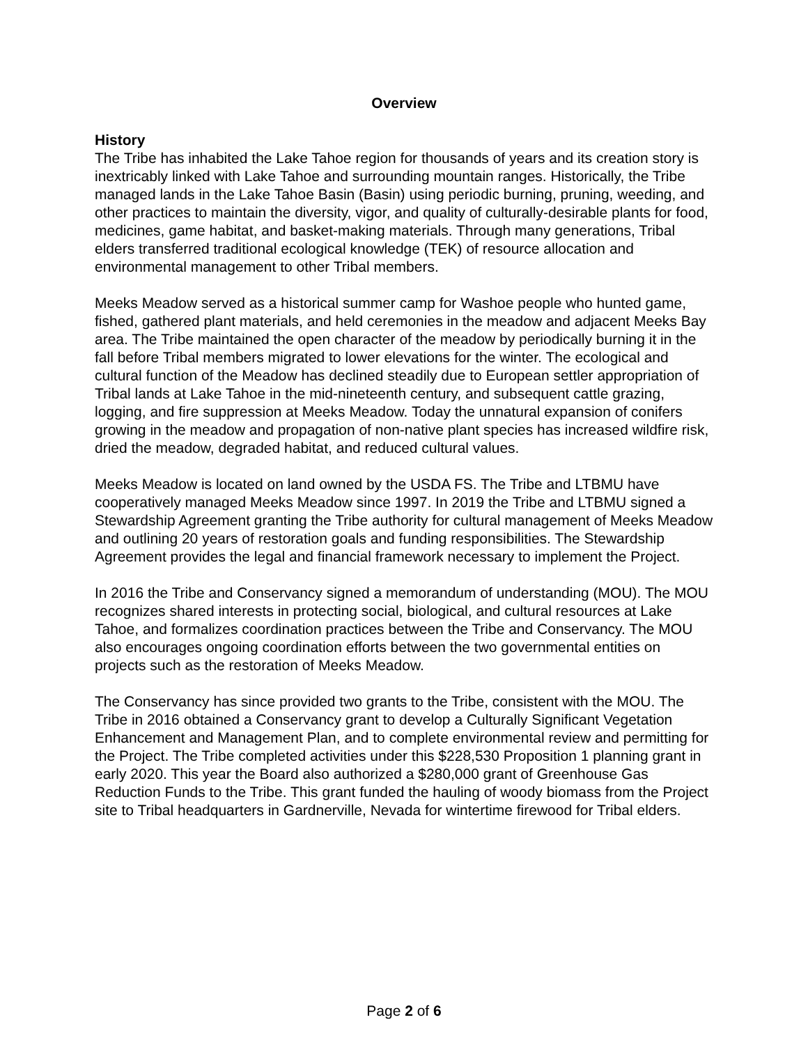Overview
History
The Tribe has inhabited the Lake Tahoe region for thousands of years and its creation story is inextricably linked with Lake Tahoe and surrounding mountain ranges. Historically, the Tribe managed lands in the Lake Tahoe Basin (Basin) using periodic burning, pruning, weeding, and other practices to maintain the diversity, vigor, and quality of culturally-desirable plants for food, medicines, game habitat, and basket-making materials. Through many generations, Tribal elders transferred traditional ecological knowledge (TEK) of resource allocation and environmental management to other Tribal members.
Meeks Meadow served as a historical summer camp for Washoe people who hunted game, fished, gathered plant materials, and held ceremonies in the meadow and adjacent Meeks Bay area. The Tribe maintained the open character of the meadow by periodically burning it in the fall before Tribal members migrated to lower elevations for the winter. The ecological and cultural function of the Meadow has declined steadily due to European settler appropriation of Tribal lands at Lake Tahoe in the mid-nineteenth century, and subsequent cattle grazing, logging, and fire suppression at Meeks Meadow. Today the unnatural expansion of conifers growing in the meadow and propagation of non-native plant species has increased wildfire risk, dried the meadow, degraded habitat, and reduced cultural values.
Meeks Meadow is located on land owned by the USDA FS. The Tribe and LTBMU have cooperatively managed Meeks Meadow since 1997. In 2019 the Tribe and LTBMU signed a Stewardship Agreement granting the Tribe authority for cultural management of Meeks Meadow and outlining 20 years of restoration goals and funding responsibilities. The Stewardship Agreement provides the legal and financial framework necessary to implement the Project.
In 2016 the Tribe and Conservancy signed a memorandum of understanding (MOU). The MOU recognizes shared interests in protecting social, biological, and cultural resources at Lake Tahoe, and formalizes coordination practices between the Tribe and Conservancy. The MOU also encourages ongoing coordination efforts between the two governmental entities on projects such as the restoration of Meeks Meadow.
The Conservancy has since provided two grants to the Tribe, consistent with the MOU. The Tribe in 2016 obtained a Conservancy grant to develop a Culturally Significant Vegetation Enhancement and Management Plan, and to complete environmental review and permitting for the Project. The Tribe completed activities under this $228,530 Proposition 1 planning grant in early 2020. This year the Board also authorized a $280,000 grant of Greenhouse Gas Reduction Funds to the Tribe. This grant funded the hauling of woody biomass from the Project site to Tribal headquarters in Gardnerville, Nevada for wintertime firewood for Tribal elders.
Page 2 of 6